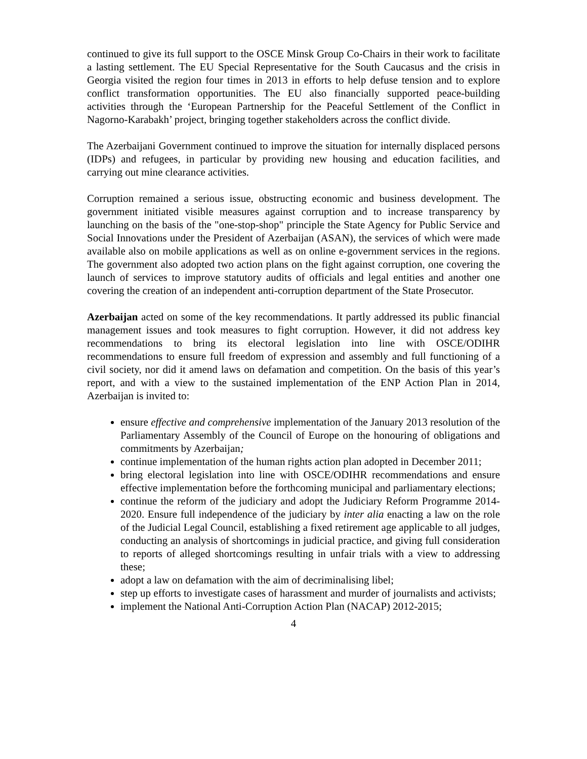continued to give its full support to the OSCE Minsk Group Co-Chairs in their work to facilitate a lasting settlement. The EU Special Representative for the South Caucasus and the crisis in Georgia visited the region four times in 2013 in efforts to help defuse tension and to explore conflict transformation opportunities. The EU also financially supported peace-building activities through the ‘European Partnership for the Peaceful Settlement of the Conflict in Nagorno-Karabakh’ project, bringing together stakeholders across the conflict divide.
The Azerbaijani Government continued to improve the situation for internally displaced persons (IDPs) and refugees, in particular by providing new housing and education facilities, and carrying out mine clearance activities.
Corruption remained a serious issue, obstructing economic and business development. The government initiated visible measures against corruption and to increase transparency by launching on the basis of the "one-stop-shop" principle the State Agency for Public Service and Social Innovations under the President of Azerbaijan (ASAN), the services of which were made available also on mobile applications as well as on online e-government services in the regions. The government also adopted two action plans on the fight against corruption, one covering the launch of services to improve statutory audits of officials and legal entities and another one covering the creation of an independent anti-corruption department of the State Prosecutor.
Azerbaijan acted on some of the key recommendations. It partly addressed its public financial management issues and took measures to fight corruption. However, it did not address key recommendations to bring its electoral legislation into line with OSCE/ODIHR recommendations to ensure full freedom of expression and assembly and full functioning of a civil society, nor did it amend laws on defamation and competition. On the basis of this year’s report, and with a view to the sustained implementation of the ENP Action Plan in 2014, Azerbaijan is invited to:
ensure effective and comprehensive implementation of the January 2013 resolution of the Parliamentary Assembly of the Council of Europe on the honouring of obligations and commitments by Azerbaijan;
continue implementation of the human rights action plan adopted in December 2011;
bring electoral legislation into line with OSCE/ODIHR recommendations and ensure effective implementation before the forthcoming municipal and parliamentary elections;
continue the reform of the judiciary and adopt the Judiciary Reform Programme 2014-2020. Ensure full independence of the judiciary by inter alia enacting a law on the role of the Judicial Legal Council, establishing a fixed retirement age applicable to all judges, conducting an analysis of shortcomings in judicial practice, and giving full consideration to reports of alleged shortcomings resulting in unfair trials with a view to addressing these;
adopt a law on defamation with the aim of decriminalising libel;
step up efforts to investigate cases of harassment and murder of journalists and activists;
implement the National Anti-Corruption Action Plan (NACAP) 2012-2015;
4